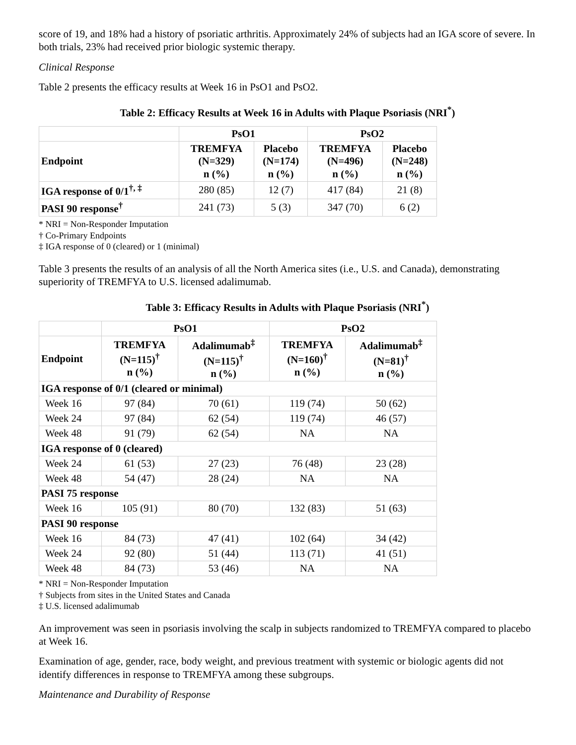score of 19, and 18% had a history of psoriatic arthritis. Approximately 24% of subjects had an IGA score of severe. In both trials, 23% had received prior biologic systemic therapy.
Clinical Response
Table 2 presents the efficacy results at Week 16 in PsO1 and PsO2.
Table 2: Efficacy Results at Week 16 in Adults with Plaque Psoriasis (NRI<sup>*</sup>)
| | PsO1 | | PsO2 | |
| --- | --- | --- | --- | --- |
| Endpoint | TREMFYA (N=329) n (%) | Placebo (N=174) n (%) | TREMFYA (N=496) n (%) | Placebo (N=248) n (%) |
| IGA response of 0/1<sup>†, ‡</sup> | 280 (85) | 12 (7) | 417 (84) | 21 (8) |
| PASI 90 response<sup>†</sup> | 241 (73) | 5 (3) | 347 (70) | 6 (2) |
* NRI = Non-Responder Imputation
† Co-Primary Endpoints
‡ IGA response of 0 (cleared) or 1 (minimal)
Table 3 presents the results of an analysis of all the North America sites (i.e., U.S. and Canada), demonstrating superiority of TREMFYA to U.S. licensed adalimumab.
Table 3: Efficacy Results in Adults with Plaque Psoriasis (NRI<sup>*</sup>)
| | PsO1 | | PsO2 | |
| --- | --- | --- | --- | --- |
| Endpoint | TREMFYA (N=115)<sup>†</sup> n (%) | Adalimumab<sup>‡</sup> (N=115)<sup>†</sup> n (%) | TREMFYA (N=160)<sup>†</sup> n (%) | Adalimumab<sup>‡</sup> (N=81)<sup>†</sup> n (%) |
| IGA response of 0/1 (cleared or minimal) | | | | |
| Week 16 | 97 (84) | 70 (61) | 119 (74) | 50 (62) |
| Week 24 | 97 (84) | 62 (54) | 119 (74) | 46 (57) |
| Week 48 | 91 (79) | 62 (54) | NA | NA |
| IGA response of 0 (cleared) | | | | |
| Week 24 | 61 (53) | 27 (23) | 76 (48) | 23 (28) |
| Week 48 | 54 (47) | 28 (24) | NA | NA |
| PASI 75 response | | | | |
| Week 16 | 105 (91) | 80 (70) | 132 (83) | 51 (63) |
| PASI 90 response | | | | |
| Week 16 | 84 (73) | 47 (41) | 102 (64) | 34 (42) |
| Week 24 | 92 (80) | 51 (44) | 113 (71) | 41 (51) |
| Week 48 | 84 (73) | 53 (46) | NA | NA |
* NRI = Non-Responder Imputation
† Subjects from sites in the United States and Canada
‡ U.S. licensed adalimumab
An improvement was seen in psoriasis involving the scalp in subjects randomized to TREMFYA compared to placebo at Week 16.
Examination of age, gender, race, body weight, and previous treatment with systemic or biologic agents did not identify differences in response to TREMFYA among these subgroups.
Maintenance and Durability of Response